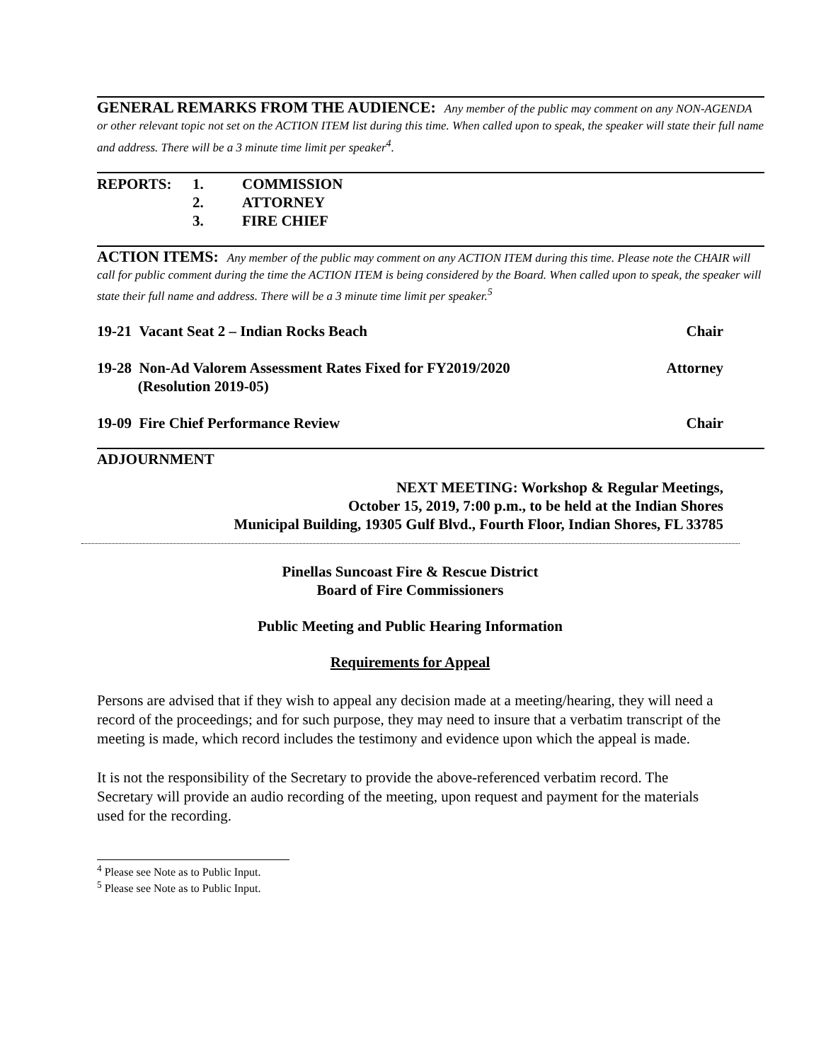GENERAL REMARKS FROM THE AUDIENCE: Any member of the public may comment on any NON-AGENDA or other relevant topic not set on the ACTION ITEM list during this time. When called upon to speak, the speaker will state their full name and address. There will be a 3 minute time limit per speaker<sup>4</sup>.
REPORTS: 1. COMMISSION 2. ATTORNEY 3. FIRE CHIEF
ACTION ITEMS: Any member of the public may comment on any ACTION ITEM during this time. Please note the CHAIR will call for public comment during the time the ACTION ITEM is being considered by the Board. When called upon to speak, the speaker will state their full name and address. There will be a 3 minute time limit per speaker.<sup>5</sup>
19-21 Vacant Seat 2 – Indian Rocks Beach Chair
19-28 Non-Ad Valorem Assessment Rates Fixed for FY2019/2020
(Resolution 2019-05) Attorney
19-09 Fire Chief Performance Review Chair
ADJOURNMENT
NEXT MEETING: Workshop & Regular Meetings,
October 15, 2019, 7:00 p.m., to be held at the Indian Shores
Municipal Building, 19305 Gulf Blvd., Fourth Floor, Indian Shores, FL 33785
Pinellas Suncoast Fire & Rescue District
Board of Fire Commissioners
Public Meeting and Public Hearing Information
Requirements for Appeal
Persons are advised that if they wish to appeal any decision made at a meeting/hearing, they will need a record of the proceedings; and for such purpose, they may need to insure that a verbatim transcript of the meeting is made, which record includes the testimony and evidence upon which the appeal is made.
It is not the responsibility of the Secretary to provide the above-referenced verbatim record. The Secretary will provide an audio recording of the meeting, upon request and payment for the materials used for the recording.
<sup>4</sup> Please see Note as to Public Input.
<sup>5</sup> Please see Note as to Public Input.